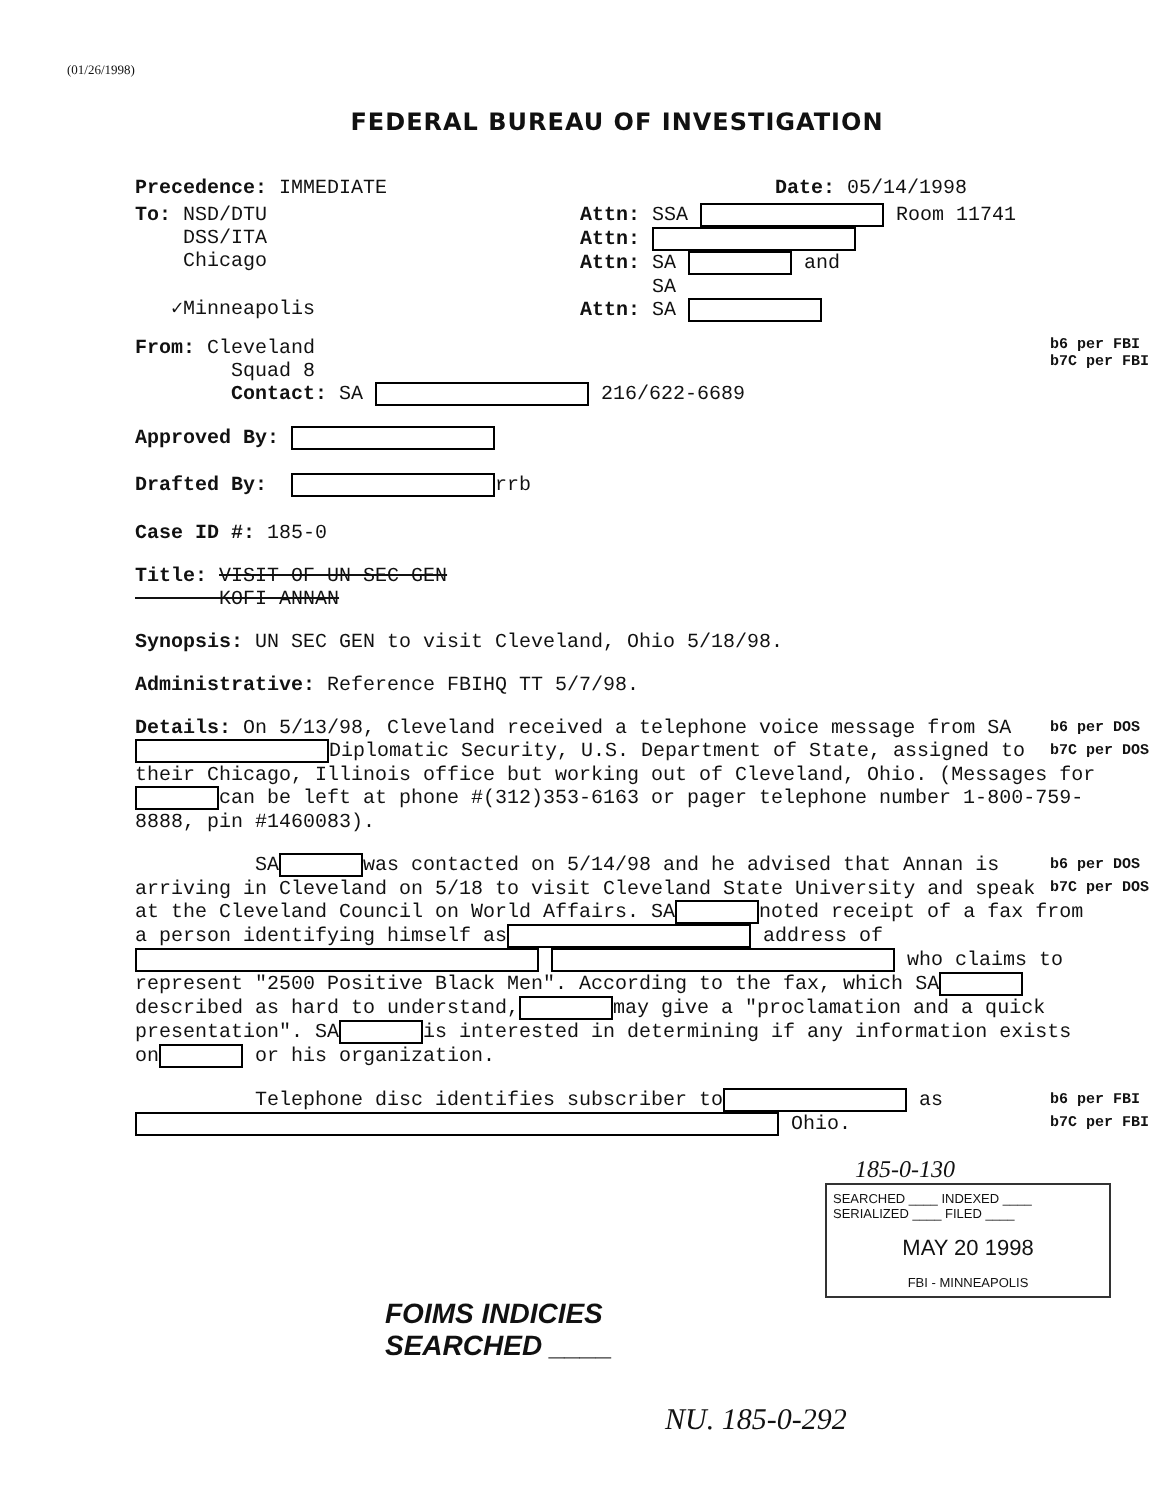(01/26/1998)
FEDERAL BUREAU OF INVESTIGATION
Precedence: IMMEDIATE Date: 05/14/1998
To: NSD/DTU
DSS/ITA
Chicago
✓Minneapolis
Attn: SSA Room 11741
Attn:
Attn: SA and
SA
Attn: SA
From: Cleveland
Squad 8
Contact: SA 216/622-6689
b6 per FBI
b7C per FBI
Approved By:
Drafted By: rrb
Case ID #: 185-0
Title: VISIT OF UN SEC GEN
KOFI ANNAN
Synopsis: UN SEC GEN to visit Cleveland, Ohio 5/18/98.
Administrative: Reference FBIHQ TT 5/7/98.
b6 per DOS
b7C per DOS Details: On 5/13/98, Cleveland received a telephone voice message from SA Diplomatic Security, U.S. Department of State, assigned to their Chicago, Illinois office but working out of Cleveland, Ohio. (Messages for can be left at phone #(312)353-6163 or pager telephone number 1-800-759-8888, pin #1460083).
b6 per DOS
b7C per DOS SA was contacted on 5/14/98 and he advised that Annan is arriving in Cleveland on 5/18 to visit Cleveland State University and speak at the Cleveland Council on World Affairs. SA noted receipt of a fax from a person identifying himself as address of who claims to represent "2500 Positive Black Men". According to the fax, which SA described as hard to understand, may give a "proclamation and a quick presentation". SA is interested in determining if any information exists on or his organization.
b6 per FBI
b7C per FBI Telephone disc identifies subscriber to as Ohio.
185-0-130
SEARCHED ____ INDEXED ____
SERIALIZED ____ FILED ____
MAY 20 1998
FBI - MINNEAPOLIS
FOIMS INDICIES
SEARCHED ____
NU. 185-0-292